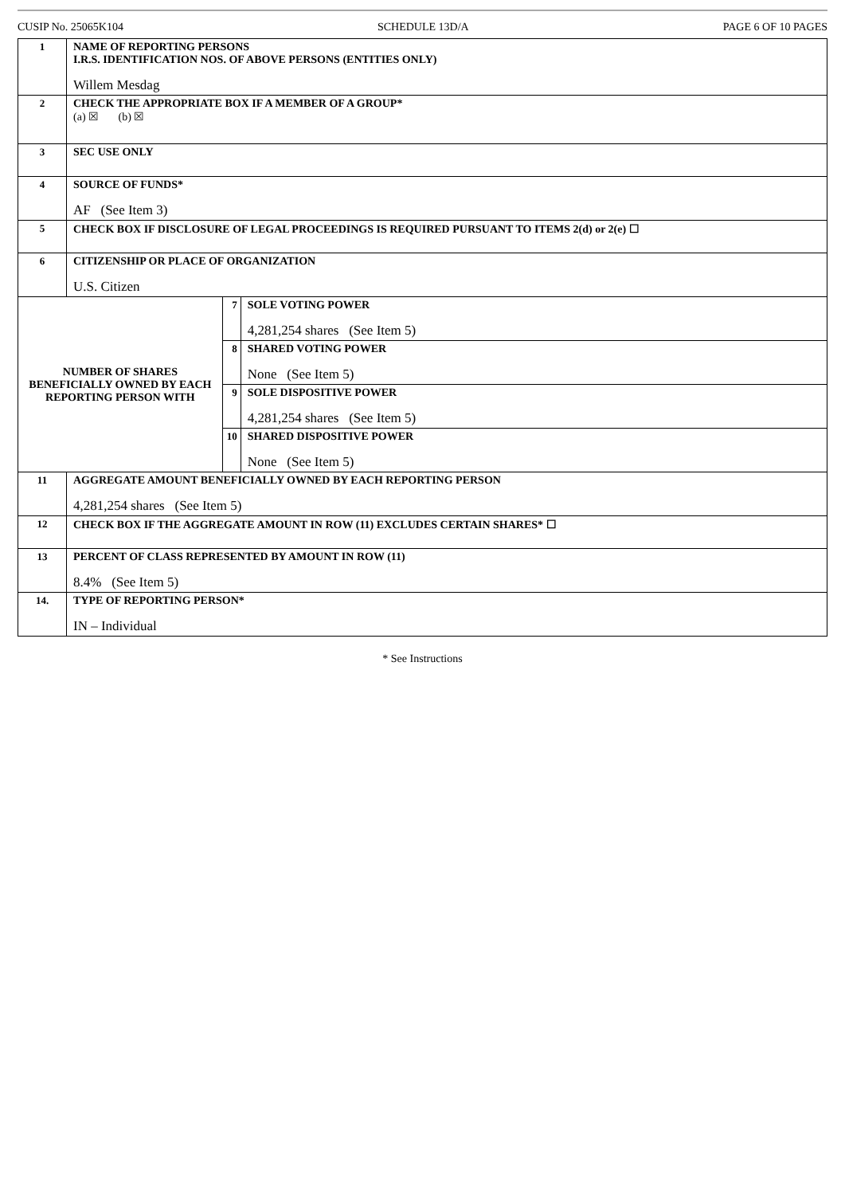CUSIP No. 25065K104 SCHEDULE 13D/A PAGE 6 OF 10 PAGES
| 1 | NAME OF REPORTING PERSONS I.R.S. IDENTIFICATION NOS. OF ABOVE PERSONS (ENTITIES ONLY) Willem Mesdag | | |
| 2 | CHECK THE APPROPRIATE BOX IF A MEMBER OF A GROUP* (a) ☒ (b) ☒ | | |
| 3 | SEC USE ONLY | | |
| 4 | SOURCE OF FUNDS* AF (See Item 3) | | |
| 5 | CHECK BOX IF DISCLOSURE OF LEGAL PROCEEDINGS IS REQUIRED PURSUANT TO ITEMS 2(d) or 2(e) ☐ | | |
| 6 | CITIZENSHIP OR PLACE OF ORGANIZATION U.S. Citizen | | |
| NUMBER OF SHARES BENEFICIALLY OWNED BY EACH REPORTING PERSON WITH | | 7 | SOLE VOTING POWER 4,281,254 shares (See Item 5) |
| | | 8 | SHARED VOTING POWER None (See Item 5) |
| | | 9 | SOLE DISPOSITIVE POWER 4,281,254 shares (See Item 5) |
| | | 10 | SHARED DISPOSITIVE POWER None (See Item 5) |
| 11 | AGGREGATE AMOUNT BENEFICIALLY OWNED BY EACH REPORTING PERSON 4,281,254 shares (See Item 5) | | |
| 12 | CHECK BOX IF THE AGGREGATE AMOUNT IN ROW (11) EXCLUDES CERTAIN SHARES* ☐ | | |
| 13 | PERCENT OF CLASS REPRESENTED BY AMOUNT IN ROW (11) 8.4% (See Item 5) | | |
| 14. | TYPE OF REPORTING PERSON* IN – Individual | | |
* See Instructions